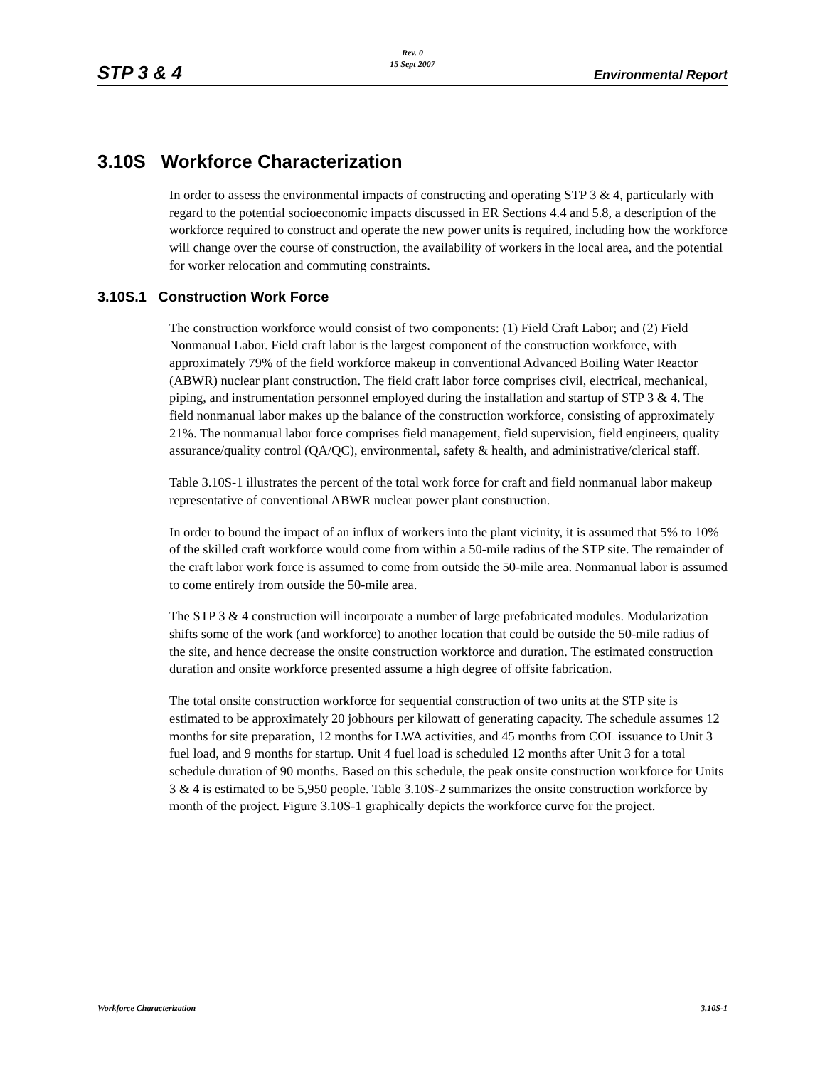STP 3 & 4
Rev. 0
15 Sept 2007
Environmental Report
3.10S Workforce Characterization
In order to assess the environmental impacts of constructing and operating STP 3 & 4, particularly with regard to the potential socioeconomic impacts discussed in ER Sections 4.4 and 5.8, a description of the workforce required to construct and operate the new power units is required, including how the workforce will change over the course of construction, the availability of workers in the local area, and the potential for worker relocation and commuting constraints.
3.10S.1 Construction Work Force
The construction workforce would consist of two components: (1) Field Craft Labor; and (2) Field Nonmanual Labor. Field craft labor is the largest component of the construction workforce, with approximately 79% of the field workforce makeup in conventional Advanced Boiling Water Reactor (ABWR) nuclear plant construction. The field craft labor force comprises civil, electrical, mechanical, piping, and instrumentation personnel employed during the installation and startup of STP 3 & 4. The field nonmanual labor makes up the balance of the construction workforce, consisting of approximately 21%. The nonmanual labor force comprises field management, field supervision, field engineers, quality assurance/quality control (QA/QC), environmental, safety & health, and administrative/clerical staff.
Table 3.10S-1 illustrates the percent of the total work force for craft and field nonmanual labor makeup representative of conventional ABWR nuclear power plant construction.
In order to bound the impact of an influx of workers into the plant vicinity, it is assumed that 5% to 10% of the skilled craft workforce would come from within a 50-mile radius of the STP site. The remainder of the craft labor work force is assumed to come from outside the 50-mile area. Nonmanual labor is assumed to come entirely from outside the 50-mile area.
The STP 3 & 4 construction will incorporate a number of large prefabricated modules. Modularization shifts some of the work (and workforce) to another location that could be outside the 50-mile radius of the site, and hence decrease the onsite construction workforce and duration. The estimated construction duration and onsite workforce presented assume a high degree of offsite fabrication.
The total onsite construction workforce for sequential construction of two units at the STP site is estimated to be approximately 20 jobhours per kilowatt of generating capacity. The schedule assumes 12 months for site preparation, 12 months for LWA activities, and 45 months from COL issuance to Unit 3 fuel load, and 9 months for startup. Unit 4 fuel load is scheduled 12 months after Unit 3 for a total schedule duration of 90 months. Based on this schedule, the peak onsite construction workforce for Units 3 & 4 is estimated to be 5,950 people. Table 3.10S-2 summarizes the onsite construction workforce by month of the project. Figure 3.10S-1 graphically depicts the workforce curve for the project.
Workforce Characterization 3.10S-1